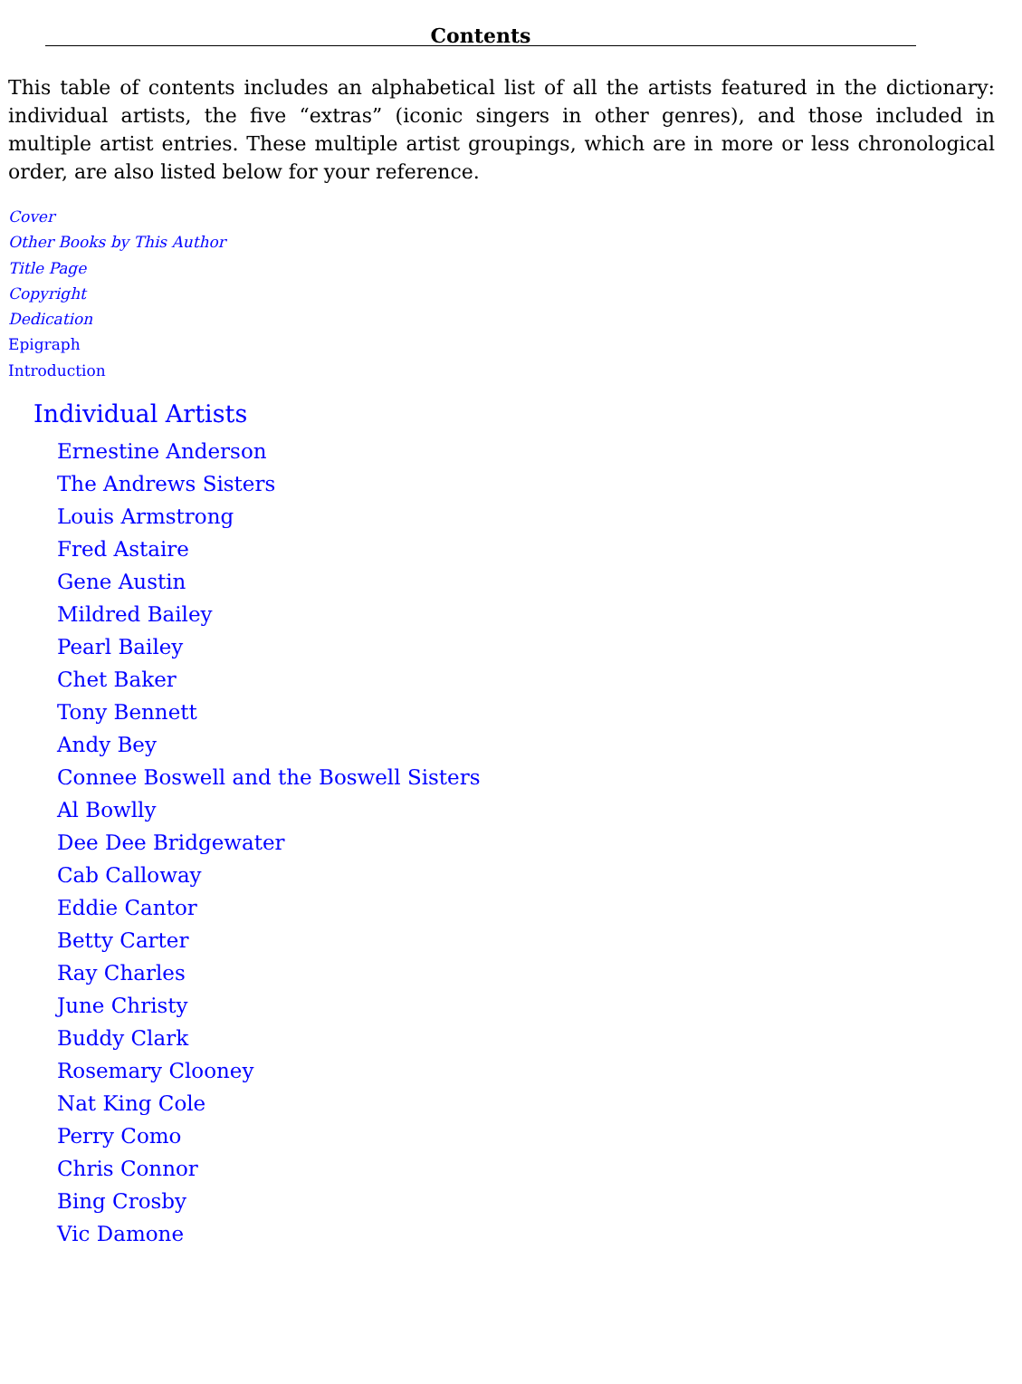Contents
This table of contents includes an alphabetical list of all the artists featured in the dictionary: individual artists, the five “extras” (iconic singers in other genres), and those included in multiple artist entries. These multiple artist groupings, which are in more or less chronological order, are also listed below for your reference.
Cover
Other Books by This Author
Title Page
Copyright
Dedication
Epigraph
Introduction
Individual Artists
Ernestine Anderson
The Andrews Sisters
Louis Armstrong
Fred Astaire
Gene Austin
Mildred Bailey
Pearl Bailey
Chet Baker
Tony Bennett
Andy Bey
Connee Boswell and the Boswell Sisters
Al Bowlly
Dee Dee Bridgewater
Cab Calloway
Eddie Cantor
Betty Carter
Ray Charles
June Christy
Buddy Clark
Rosemary Clooney
Nat King Cole
Perry Como
Chris Connor
Bing Crosby
Vic Damone